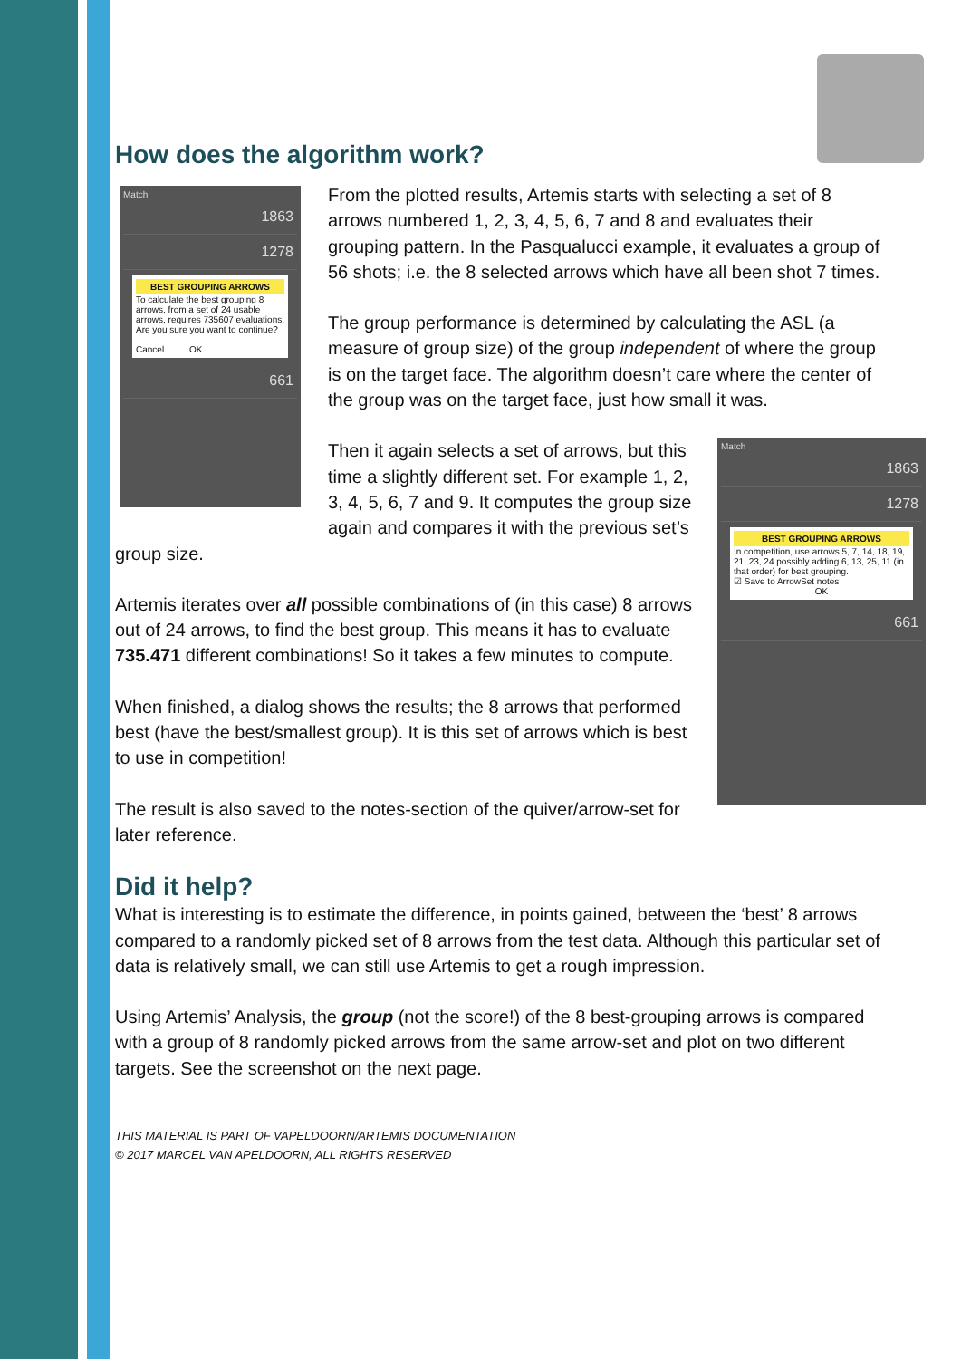How does the algorithm work?
Match
1863
1278
BEST GROUPING ARROWS
To calculate the best grouping 8 arrows, from a set of 24 usable arrows, requires 735607 evaluations. Are you sure you want to continue?
Cancel OK
661
From the plotted results, Artemis starts with selecting a set of 8 arrows numbered 1, 2, 3, 4, 5, 6, 7 and 8 and evaluates their grouping pattern. In the Pasqualucci example, it evaluates a group of 56 shots; i.e. the 8 selected arrows which have all been shot 7 times.
The group performance is determined by calculating the ASL (a measure of group size) of the group independent of where the group is on the target face. The algorithm doesn’t care where the center of the group was on the target face, just how small it was.
Match
1863
1278
BEST GROUPING ARROWS
In competition, use arrows 5, 7, 14, 18, 19, 21, 23, 24 possibly adding 6, 13, 25, 11 (in that order) for best grouping.
☑ Save to ArrowSet notes
OK
661
Then it again selects a set of arrows, but this time a slightly different set. For example 1, 2, 3, 4, 5, 6, 7 and 9. It computes the group size again and compares it with the previous set’s group size.
Artemis iterates over all possible combinations of (in this case) 8 arrows out of 24 arrows, to find the best group. This means it has to evaluate 735.471 different combinations! So it takes a few minutes to compute.
When finished, a dialog shows the results; the 8 arrows that performed best (have the best/smallest group). It is this set of arrows which is best to use in competition!
The result is also saved to the notes-section of the quiver/arrow-set for later reference.
Did it help?
What is interesting is to estimate the difference, in points gained, between the ‘best’ 8 arrows compared to a randomly picked set of 8 arrows from the test data. Although this particular set of data is relatively small, we can still use Artemis to get a rough impression.
Using Artemis’ Analysis, the group (not the score!) of the 8 best-grouping arrows is compared with a group of 8 randomly picked arrows from the same arrow-set and plot on two different targets. See the screenshot on the next page.
THIS MATERIAL IS PART OF VAPELDOORN/ARTEMIS DOCUMENTATION
© 2017 MARCEL VAN APELDOORN, ALL RIGHTS RESERVED